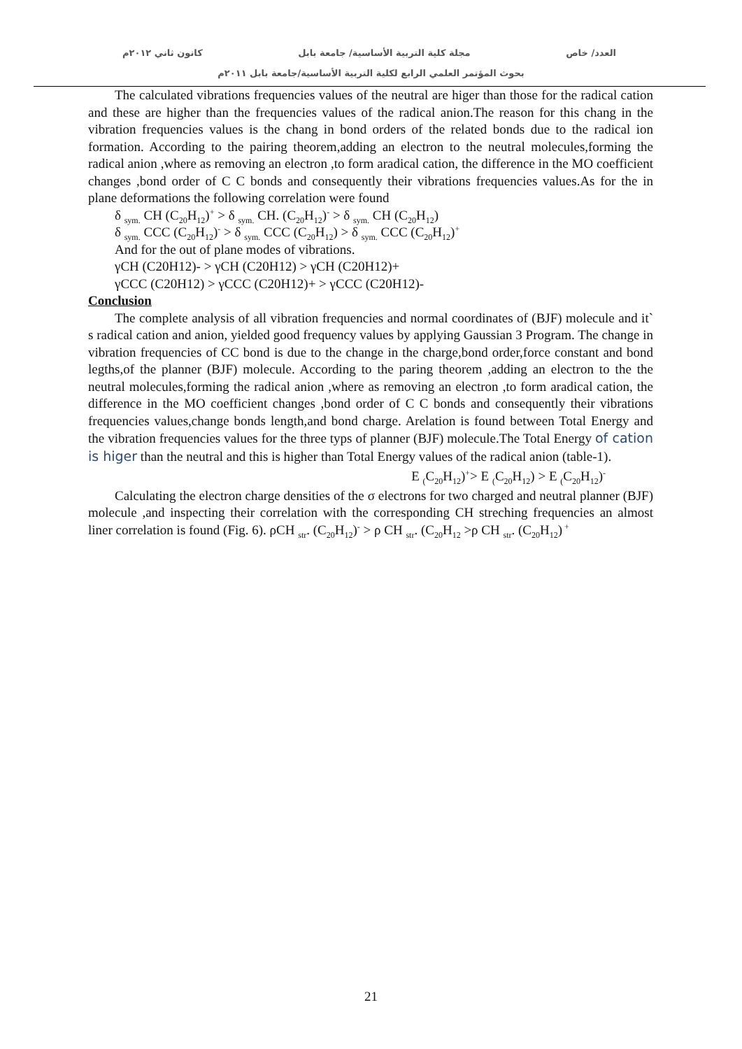العدد/ خاص مجلة كلية التربية الأساسية/ جامعة بابل كانون ثاني ٢٠١٢م
بحوث المؤتمر العلمي الرابع لكلية التربية الأساسية/جامعة بابل ٢٠١١م
The calculated vibrations frequencies values of the neutral are higer than those for the radical cation and these are higher than the frequencies values of the radical anion.The reason for this chang in the vibration frequencies values is the chang in bond orders of the related bonds due to the radical ion formation. According to the pairing theorem,adding an electron to the neutral molecules,forming the radical anion ,where as removing an electron ,to form aradical cation, the difference in the MO coefficient changes ,bond order of C C bonds and consequently their vibrations frequencies values.As for the in plane deformations the following correlation were found
δ <sub>sym.</sub> CH (C<sub>20</sub>H<sub>12</sub>)<sup>+</sup> > δ <sub>sym.</sub> CH. (C<sub>20</sub>H<sub>12</sub>)<sup>-</sup> > δ <sub>sym.</sub> CH (C<sub>20</sub>H<sub>12</sub>)
δ <sub>sym.</sub> CCC (C<sub>20</sub>H<sub>12</sub>)<sup>-</sup> > δ <sub>sym.</sub> CCC (C<sub>20</sub>H<sub>12</sub>) > δ <sub>sym.</sub> CCC (C<sub>20</sub>H<sub>12</sub>)<sup>+</sup>
And for the out of plane modes of vibrations.
γCH (C20H12)- > γCH (C20H12) > γCH (C20H12)+
γCCC (C20H12) > γCCC (C20H12)+ > γCCC (C20H12)-
Conclusion
The complete analysis of all vibration frequencies and normal coordinates of (BJF) molecule and it` s radical cation and anion, yielded good frequency values by applying Gaussian 3 Program. The change in vibration frequencies of CC bond is due to the change in the charge,bond order,force constant and bond legths,of the planner (BJF) molecule. According to the paring theorem ,adding an electron to the the neutral molecules,forming the radical anion ,where as removing an electron ,to form aradical cation, the difference in the MO coefficient changes ,bond order of C C bonds and consequently their vibrations frequencies values,change bonds length,and bond charge. Arelation is found between Total Energy and the vibration frequencies values for the three typs of planner (BJF) molecule.The Total Energy of cation is higer than the neutral and this is higher than Total Energy values of the radical anion (table-1).
E <sub>(</sub>C<sub>20</sub>H<sub>12</sub>)<sup>+</sup>> E <sub>(</sub>C<sub>20</sub>H<sub>12</sub>) > E <sub>(</sub>C<sub>20</sub>H<sub>12</sub>)<sup>-</sup>
Calculating the electron charge densities of the σ electrons for two charged and neutral planner (BJF) molecule ,and inspecting their correlation with the corresponding CH streching frequencies an almost liner correlation is found (Fig. 6). ρCH <sub>str</sub>. (C<sub>20</sub>H<sub>12</sub>)<sup>-</sup> > ρ CH <sub>str</sub>. (C<sub>20</sub>H<sub>12</sub> >ρ CH <sub>str</sub>. (C<sub>20</sub>H<sub>12</sub>)<sup>+</sup>
21